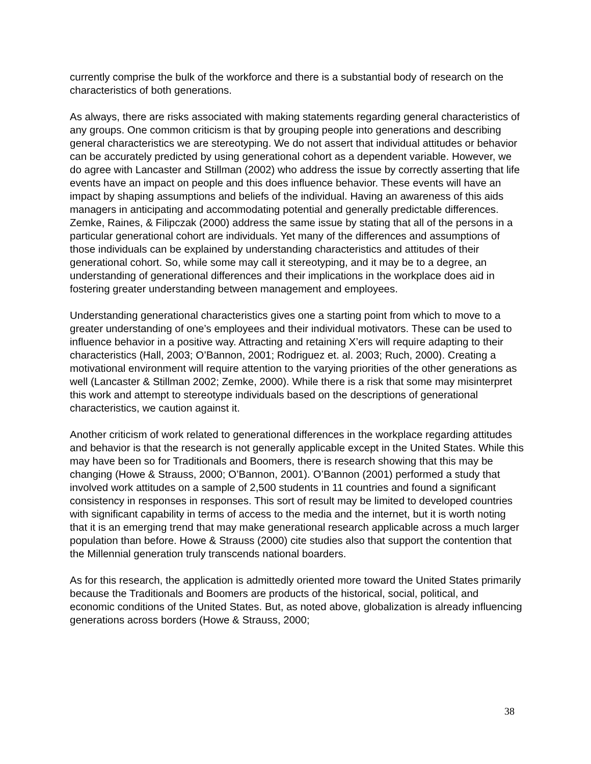currently comprise the bulk of the workforce and there is a substantial body of research on the characteristics of both generations.
As always, there are risks associated with making statements regarding general characteristics of any groups. One common criticism is that by grouping people into generations and describing general characteristics we are stereotyping. We do not assert that individual attitudes or behavior can be accurately predicted by using generational cohort as a dependent variable. However, we do agree with Lancaster and Stillman (2002) who address the issue by correctly asserting that life events have an impact on people and this does influence behavior. These events will have an impact by shaping assumptions and beliefs of the individual. Having an awareness of this aids managers in anticipating and accommodating potential and generally predictable differences. Zemke, Raines, & Filipczak (2000) address the same issue by stating that all of the persons in a particular generational cohort are individuals. Yet many of the differences and assumptions of those individuals can be explained by understanding characteristics and attitudes of their generational cohort. So, while some may call it stereotyping, and it may be to a degree, an understanding of generational differences and their implications in the workplace does aid in fostering greater understanding between management and employees.
Understanding generational characteristics gives one a starting point from which to move to a greater understanding of one’s employees and their individual motivators. These can be used to influence behavior in a positive way. Attracting and retaining X’ers will require adapting to their characteristics (Hall, 2003; O’Bannon, 2001; Rodriguez et. al. 2003; Ruch, 2000). Creating a motivational environment will require attention to the varying priorities of the other generations as well (Lancaster & Stillman 2002; Zemke, 2000). While there is a risk that some may misinterpret this work and attempt to stereotype individuals based on the descriptions of generational characteristics, we caution against it.
Another criticism of work related to generational differences in the workplace regarding attitudes and behavior is that the research is not generally applicable except in the United States. While this may have been so for Traditionals and Boomers, there is research showing that this may be changing (Howe & Strauss, 2000; O’Bannon, 2001). O’Bannon (2001) performed a study that involved work attitudes on a sample of 2,500 students in 11 countries and found a significant consistency in responses in responses. This sort of result may be limited to developed countries with significant capability in terms of access to the media and the internet, but it is worth noting that it is an emerging trend that may make generational research applicable across a much larger population than before. Howe & Strauss (2000) cite studies also that support the contention that the Millennial generation truly transcends national boarders.
As for this research, the application is admittedly oriented more toward the United States primarily because the Traditionals and Boomers are products of the historical, social, political, and economic conditions of the United States. But, as noted above, globalization is already influencing generations across borders (Howe & Strauss, 2000;
38